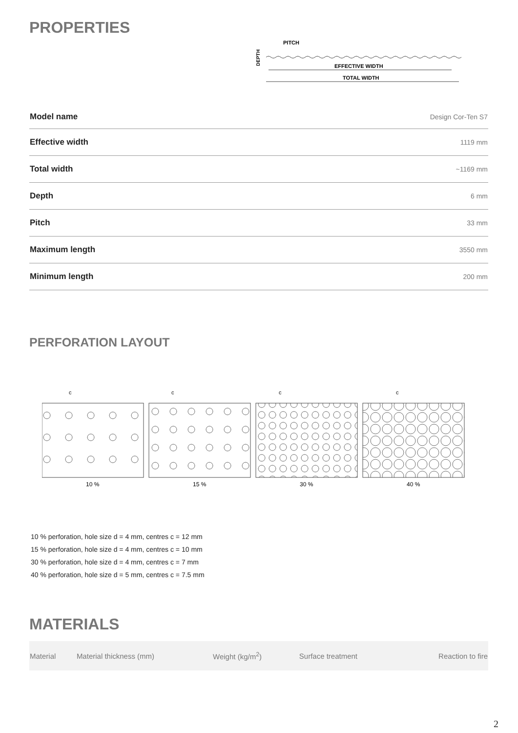PROPERTIES
PITCH
DEPTH
EFFECTIVE WIDTH
TOTAL WIDTH
| Model name | Design Cor-Ten S7 |
| Effective width | 1119 mm |
| Total width | ~1169 mm |
| Depth | 6 mm |
| Pitch | 33 mm |
| Maximum length | 3550 mm |
| Minimum length | 200 mm |
PERFORATION LAYOUT
c
c
c
c
10 %
15 %
30 %
40 %
10 % perforation, hole size d = 4 mm, centres c = 12 mm
15 % perforation, hole size d = 4 mm, centres c = 10 mm
30 % perforation, hole size d = 4 mm, centres c = 7 mm
40 % perforation, hole size d = 5 mm, centres c = 7.5 mm
MATERIALS
| Material | Material thickness (mm) | Weight (kg/m<sup>2</sup>) | Surface treatment | Reaction to fire |
| --- | --- | --- | --- | --- |
2